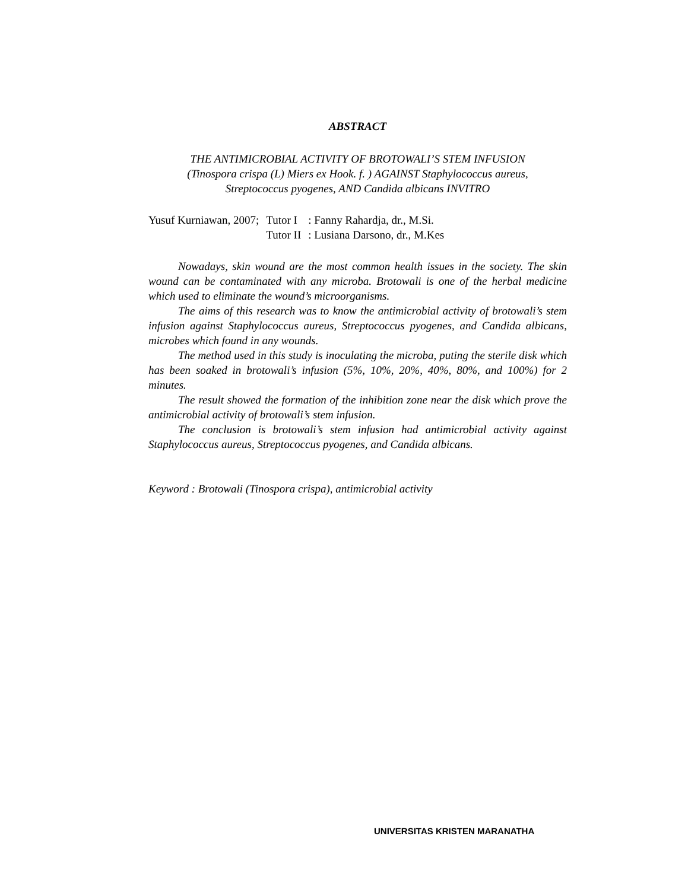ABSTRACT
THE ANTIMICROBIAL ACTIVITY OF BROTOWALI’S STEM INFUSION
(Tinospora crispa (L) Miers ex Hook. f. ) AGAINST Staphylococcus aureus,
Streptococcus pyogenes, AND Candida albicans INVITRO
| Yusuf Kurniawan, 2007; | Tutor I | : Fanny Rahardja, dr., M.Si. |
| | Tutor II | : Lusiana Darsono, dr., M.Kes |
Nowadays, skin wound are the most common health issues in the society. The skin wound can be contaminated with any microba. Brotowali is one of the herbal medicine which used to eliminate the wound’s microorganisms.
The aims of this research was to know the antimicrobial activity of brotowali’s stem infusion against Staphylococcus aureus, Streptococcus pyogenes, and Candida albicans, microbes which found in any wounds.
The method used in this study is inoculating the microba, puting the sterile disk which has been soaked in brotowali’s infusion (5%, 10%, 20%, 40%, 80%, and 100%) for 2 minutes.
The result showed the formation of the inhibition zone near the disk which prove the antimicrobial activity of brotowali’s stem infusion.
The conclusion is brotowali’s stem infusion had antimicrobial activity against Staphylococcus aureus, Streptococcus pyogenes, and Candida albicans.
Keyword : Brotowali (Tinospora crispa), antimicrobial activity
UNIVERSITAS KRISTEN MARANATHA